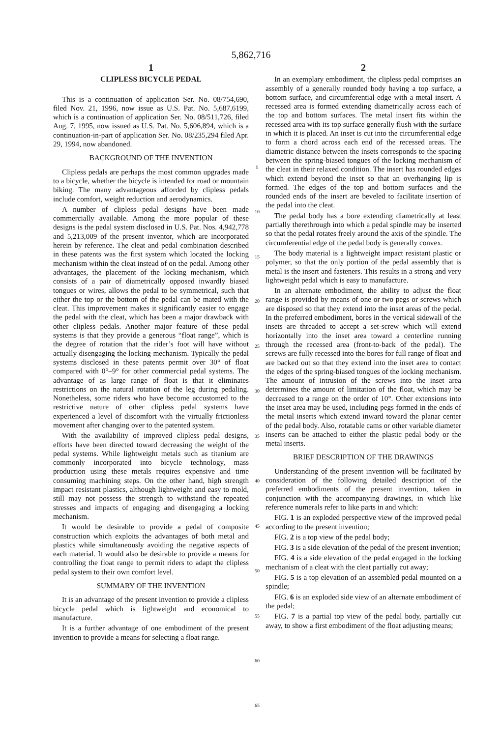5,862,716
1
CLIPLESS BICYCLE PEDAL
This is a continuation of application Ser. No. 08/754,690, filed Nov. 21, 1996, now issue as U.S. Pat. No. 5,687,6199, which is a continuation of application Ser. No. 08/511,726, filed Aug. 7, 1995, now issued as U.S. Pat. No. 5,606,894, which is a continuation-in-part of application Ser. No. 08/235,294 filed Apr. 29, 1994, now abandoned.
BACKGROUND OF THE INVENTION
Clipless pedals are perhaps the most common upgrades made to a bicycle, whether the bicycle is intended for road or mountain biking. The many advantageous afforded by clipless pedals include comfort, weight reduction and aerodynamics.
A number of clipless pedal designs have been made commercially available. Among the more popular of these designs is the pedal system disclosed in U.S. Pat. Nos. 4,942,778 and 5,213,009 of the present inventor, which are incorporated herein by reference. The cleat and pedal combination described in these patents was the first system which located the locking mechanism within the cleat instead of on the pedal. Among other advantages, the placement of the locking mechanism, which consists of a pair of diametrically opposed inwardly biased tongues or wires, allows the pedal to be symmetrical, such that either the top or the bottom of the pedal can be mated with the cleat. This improvement makes it significantly easier to engage the pedal with the cleat, which has been a major drawback with other clipless pedals. Another major feature of these pedal systems is that they provide a generous “float range”, which is the degree of rotation that the rider’s foot will have without actually disengaging the locking mechanism. Typically the pedal systems disclosed in these patents permit over 30° of float compared with 0°–9° for other commercial pedal systems. The advantage of as large range of float is that it eliminates restrictions on the natural rotation of the leg during pedaling. Nonetheless, some riders who have become accustomed to the restrictive nature of other clipless pedal systems have experienced a level of discomfort with the virtually frictionless movement after changing over to the patented system.
With the availability of improved clipless pedal designs, efforts have been directed toward decreasing the weight of the pedal systems. While lightweight metals such as titanium are commonly incorporated into bicycle technology, mass production using these metals requires expensive and time consuming machining steps. On the other hand, high strength impact resistant plastics, although lightweight and easy to mold, still may not possess the strength to withstand the repeated stresses and impacts of engaging and disengaging a locking mechanism.
It would be desirable to provide a pedal of composite construction which exploits the advantages of both metal and plastics while simultaneously avoiding the negative aspects of each material. It would also be desirable to provide a means for controlling the float range to permit riders to adapt the clipless pedal system to their own comfort level.
SUMMARY OF THE INVENTION
It is an advantage of the present invention to provide a clipless bicycle pedal which is lightweight and economical to manufacture.
It is a further advantage of one embodiment of the present invention to provide a means for selecting a float range.
5
10
15
20
25
30
35
40
45
50
55
60
65
2
In an exemplary embodiment, the clipless pedal comprises an assembly of a generally rounded body having a top surface, a bottom surface, and circumferential edge with a metal insert. A recessed area is formed extending diametrically across each of the top and bottom surfaces. The metal insert fits within the recessed area with its top surface generally flush with the surface in which it is placed. An inset is cut into the circumferential edge to form a chord across each end of the recessed areas. The diametric distance between the insets corresponds to the spacing between the spring-biased tongues of the locking mechanism of the cleat in their relaxed condition. The insert has rounded edges which extend beyond the inset so that an overhanging lip is formed. The edges of the top and bottom surfaces and the rounded ends of the insert are beveled to facilitate insertion of the pedal into the cleat.
The pedal body has a bore extending diametrically at least partially therethrough into which a pedal spindle may be inserted so that the pedal rotates freely around the axis of the spindle. The circumferential edge of the pedal body is generally convex.
The body material is a lightweight impact resistant plastic or polymer, so that the only portion of the pedal assembly that is metal is the insert and fasteners. This results in a strong and very lightweight pedal which is easy to manufacture.
In an alternate embodiment, the ability to adjust the float range is provided by means of one or two pegs or screws which are disposed so that they extend into the inset areas of the pedal. In the preferred embodiment, bores in the vertical sidewall of the insets are threaded to accept a set-screw which will extend horizontally into the inset area toward a centerline running through the recessed area (front-to-back of the pedal). The screws are fully recessed into the bores for full range of float and are backed out so that they extend into the inset area to contact the edges of the spring-biased tongues of the locking mechanism. The amount of intrusion of the screws into the inset area determines the amount of limitation of the float, which may be decreased to a range on the order of 10°. Other extensions into the inset area may be used, including pegs formed in the ends of the metal inserts which extend inward toward the planar center of the pedal body. Also, rotatable cams or other variable diameter inserts can be attached to either the plastic pedal body or the metal inserts.
BRIEF DESCRIPTION OF THE DRAWINGS
Understanding of the present invention will be facilitated by consideration of the following detailed description of the preferred embodiments of the present invention, taken in conjunction with the accompanying drawings, in which like reference numerals refer to like parts in and which:
FIG. 1 is an exploded perspective view of the improved pedal according to the present invention;
FIG. 2 is a top view of the pedal body;
FIG. 3 is a side elevation of the pedal of the present invention;
FIG. 4 is a side elevation of the pedal engaged in the locking mechanism of a cleat with the cleat partially cut away;
FIG. 5 is a top elevation of an assembled pedal mounted on a spindle;
FIG. 6 is an exploded side view of an alternate embodiment of the pedal;
FIG. 7 is a partial top view of the pedal body, partially cut away, to show a first embodiment of the float adjusting means;